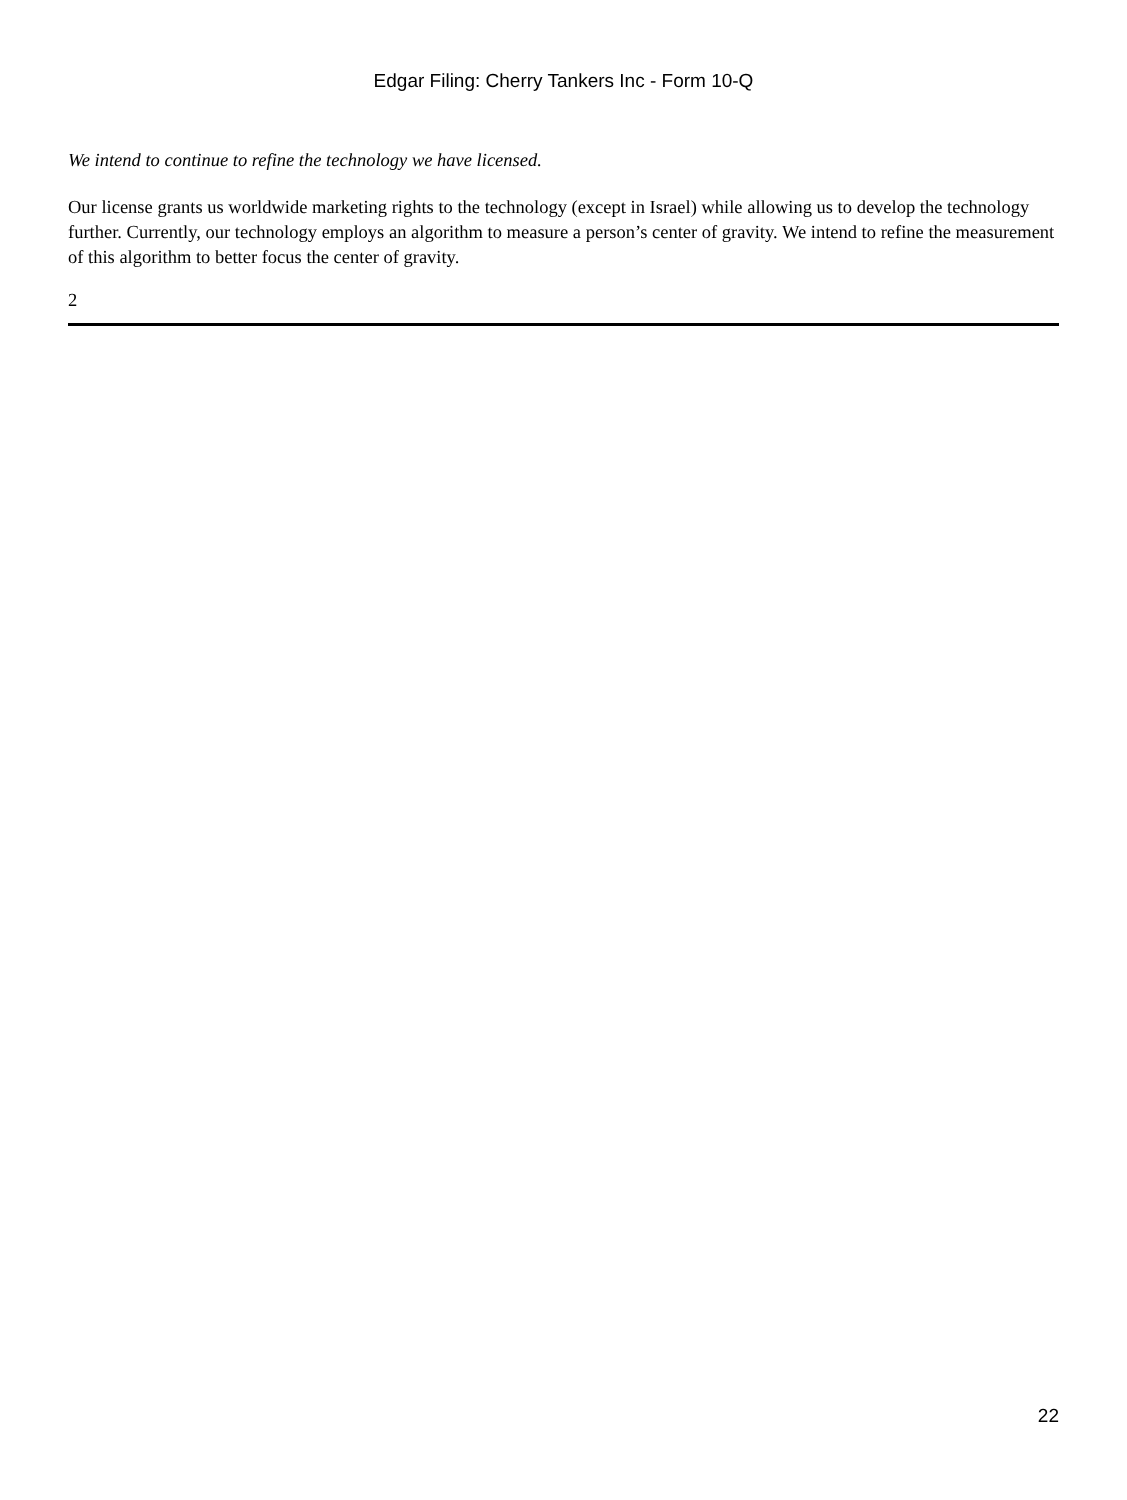Edgar Filing: Cherry Tankers Inc - Form 10-Q
We intend to continue to refine the technology we have licensed.
Our license grants us worldwide marketing rights to the technology (except in Israel) while allowing us to develop the technology further. Currently, our technology employs an algorithm to measure a person’s center of gravity. We intend to refine the measurement of this algorithm to better focus the center of gravity.
2
22